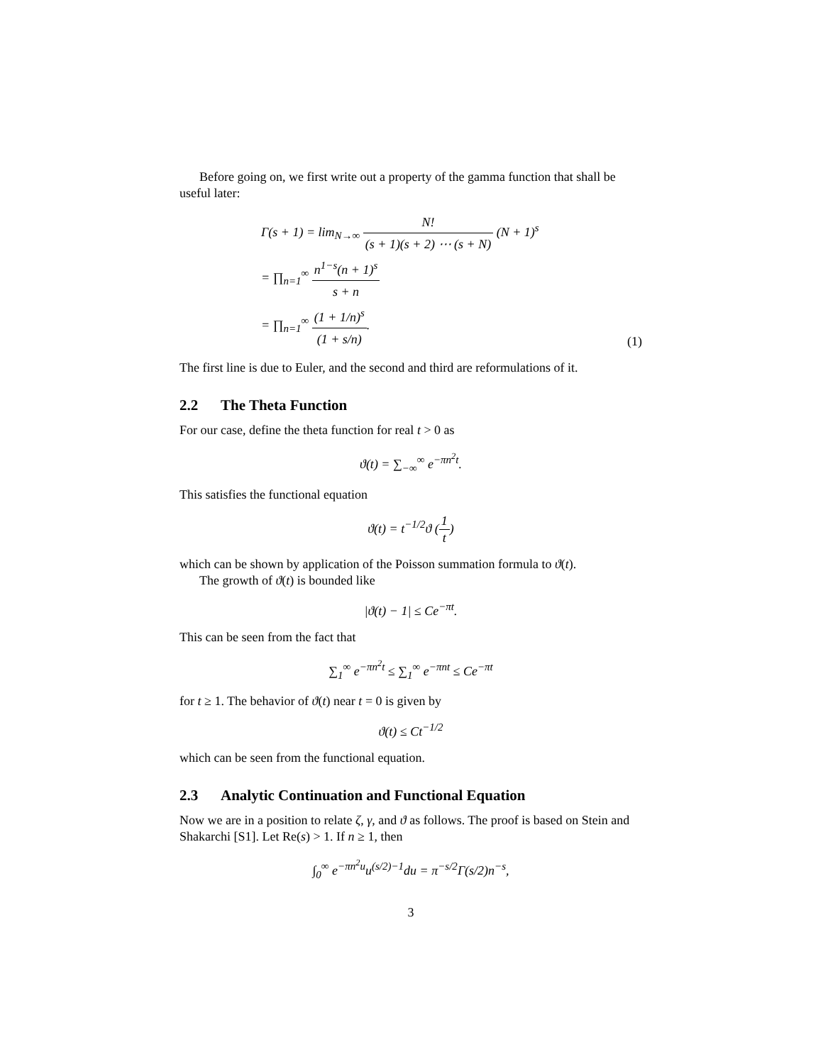Before going on, we first write out a property of the gamma function that shall be useful later:
Γ(s + 1) = lim<sub>N→∞</sub> N! (s + 1)(s + 2) ⋯ (s + N) (N + 1)<sup>s</sup>
= ∏<sub>n=1</sub><sup>∞</sup> n<sup>1−s</sup>(n + 1)<sup>s</sup> s + n
= ∏<sub>n=1</sub><sup>∞</sup> (1 + 1/n)<sup>s</sup> (1 + s/n).
(1)
The first line is due to Euler, and the second and third are reformulations of it.
2.2 The Theta Function
For our case, define the theta function for real t > 0 as
ϑ(t) = ∑<sub>−∞</sub><sup>∞</sup> e<sup>−πn<sup>2</sup>t</sup>.
This satisfies the functional equation
ϑ(t) = t<sup>−1/2</sup>ϑ (1 t)
which can be shown by application of the Poisson summation formula to ϑ(t).
The growth of ϑ(t) is bounded like
|ϑ(t) − 1| ≤ Ce<sup>−πt</sup>.
This can be seen from the fact that
∑<sub>1</sub><sup>∞</sup> e<sup>−πn<sup>2</sup>t</sup> ≤ ∑<sub>1</sub><sup>∞</sup> e<sup>−πnt</sup> ≤ Ce<sup>−πt</sup>
for t ≥ 1. The behavior of ϑ(t) near t = 0 is given by
ϑ(t) ≤ Ct<sup>−1/2</sup>
which can be seen from the functional equation.
2.3 Analytic Continuation and Functional Equation
Now we are in a position to relate ζ, γ, and ϑ as follows. The proof is based on Stein and Shakarchi [S1]. Let Re(s) > 1. If n ≥ 1, then
∫<sub>0</sub><sup>∞</sup> e<sup>−πn<sup>2</sup>u</sup>u<sup>(s/2)−1</sup>du = π<sup>−s/2</sup>Γ(s/2)n<sup>−s</sup>,
3